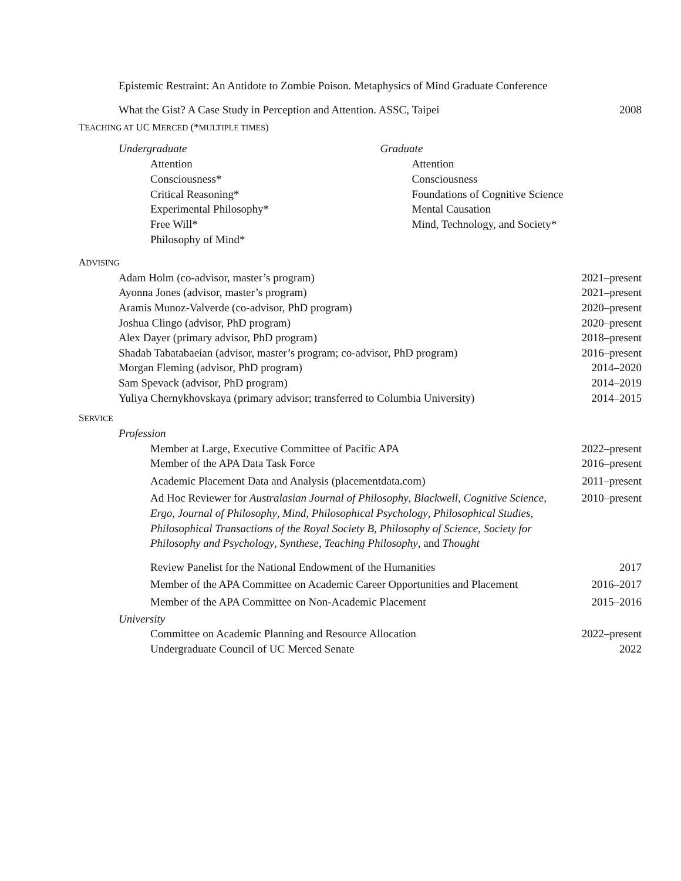Epistemic Restraint: An Antidote to Zombie Poison. Metaphysics of Mind Graduate Conference
What the Gist? A Case Study in Perception and Attention. ASSC, Taipei 2008
TEACHING AT UC MERCED (*MULTIPLE TIMES)
Undergraduate
Attention
Consciousness*
Critical Reasoning*
Experimental Philosophy*
Free Will*
Philosophy of Mind*
Graduate
Attention
Consciousness
Foundations of Cognitive Science
Mental Causation
Mind, Technology, and Society*
ADVISING
Adam Holm (co-advisor, master’s program) 2021–present
Ayonna Jones (advisor, master’s program) 2021–present
Aramis Munoz-Valverde (co-advisor, PhD program) 2020–present
Joshua Clingo (advisor, PhD program) 2020–present
Alex Dayer (primary advisor, PhD program) 2018–present
Shadab Tabatabaeian (advisor, master’s program; co-advisor, PhD program) 2016–present
Morgan Fleming (advisor, PhD program) 2014–2020
Sam Spevack (advisor, PhD program) 2014–2019
Yuliya Chernykhovskaya (primary advisor; transferred to Columbia University) 2014–2015
SERVICE
Profession
Member at Large, Executive Committee of Pacific APA 2022–present
Member of the APA Data Task Force 2016–present
Academic Placement Data and Analysis (placementdata.com) 2011–present
Ad Hoc Reviewer for Australasian Journal of Philosophy, Blackwell, Cognitive Science, Ergo, Journal of Philosophy, Mind, Philosophical Psychology, Philosophical Studies, Philosophical Transactions of the Royal Society B, Philosophy of Science, Society for Philosophy and Psychology, Synthese, Teaching Philosophy, and Thought 2010–present
Review Panelist for the National Endowment of the Humanities 2017
Member of the APA Committee on Academic Career Opportunities and Placement 2016–2017
Member of the APA Committee on Non-Academic Placement 2015–2016
University
Committee on Academic Planning and Resource Allocation 2022–present
Undergraduate Council of UC Merced Senate 2022